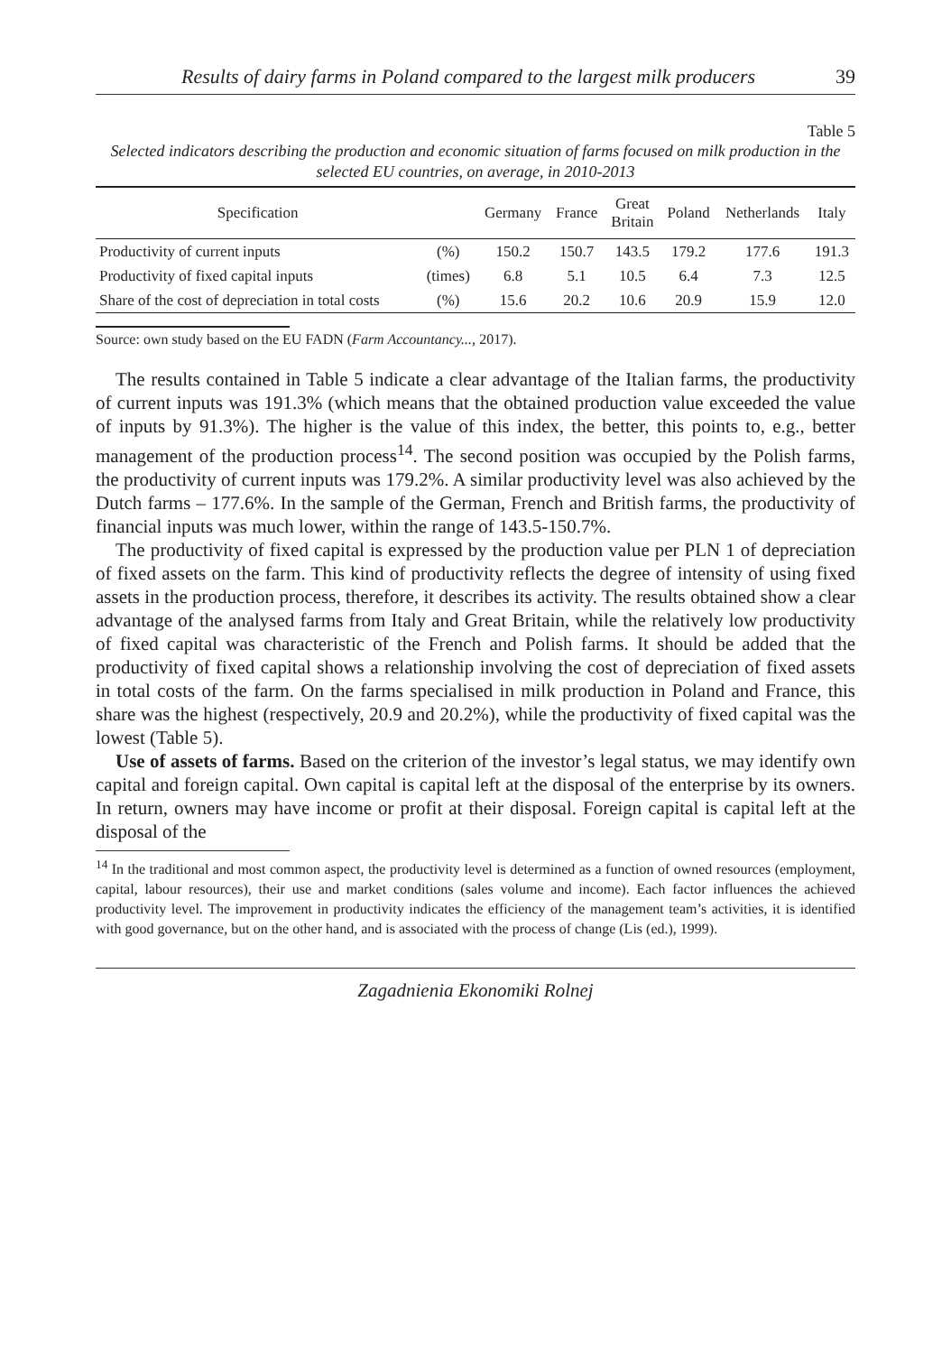Results of dairy farms in Poland compared to the largest milk producers 39
Table 5
Selected indicators describing the production and economic situation of farms focused on milk production in the selected EU countries, on average, in 2010-2013
| Specification | | Germany | France | Great Britain | Poland | Netherlands | Italy |
| --- | --- | --- | --- | --- | --- | --- | --- |
| Productivity of current inputs | (%) | 150.2 | 150.7 | 143.5 | 179.2 | 177.6 | 191.3 |
| Productivity of fixed capital inputs | (times) | 6.8 | 5.1 | 10.5 | 6.4 | 7.3 | 12.5 |
| Share of the cost of depreciation in total costs | (%) | 15.6 | 20.2 | 10.6 | 20.9 | 15.9 | 12.0 |
Source: own study based on the EU FADN (Farm Accountancy..., 2017).
The results contained in Table 5 indicate a clear advantage of the Italian farms, the productivity of current inputs was 191.3% (which means that the obtained production value exceeded the value of inputs by 91.3%). The higher is the value of this index, the better, this points to, e.g., better management of the production process<sup>14</sup>. The second position was occupied by the Polish farms, the productivity of current inputs was 179.2%. A similar productivity level was also achieved by the Dutch farms – 177.6%. In the sample of the German, French and British farms, the productivity of financial inputs was much lower, within the range of 143.5-150.7%.
The productivity of fixed capital is expressed by the production value per PLN 1 of depreciation of fixed assets on the farm. This kind of productivity reflects the degree of intensity of using fixed assets in the production process, therefore, it describes its activity. The results obtained show a clear advantage of the analysed farms from Italy and Great Britain, while the relatively low productivity of fixed capital was characteristic of the French and Polish farms. It should be added that the productivity of fixed capital shows a relationship involving the cost of depreciation of fixed assets in total costs of the farm. On the farms specialised in milk production in Poland and France, this share was the highest (respectively, 20.9 and 20.2%), while the productivity of fixed capital was the lowest (Table 5).
Use of assets of farms. Based on the criterion of the investor’s legal status, we may identify own capital and foreign capital. Own capital is capital left at the disposal of the enterprise by its owners. In return, owners may have income or profit at their disposal. Foreign capital is capital left at the disposal of the
<sup>14</sup> In the traditional and most common aspect, the productivity level is determined as a function of owned resources (employment, capital, labour resources), their use and market conditions (sales volume and income). Each factor influences the achieved productivity level. The improvement in productivity indicates the efficiency of the management team’s activities, it is identified with good governance, but on the other hand, and is associated with the process of change (Lis (ed.), 1999).
Zagadnienia Ekonomiki Rolnej